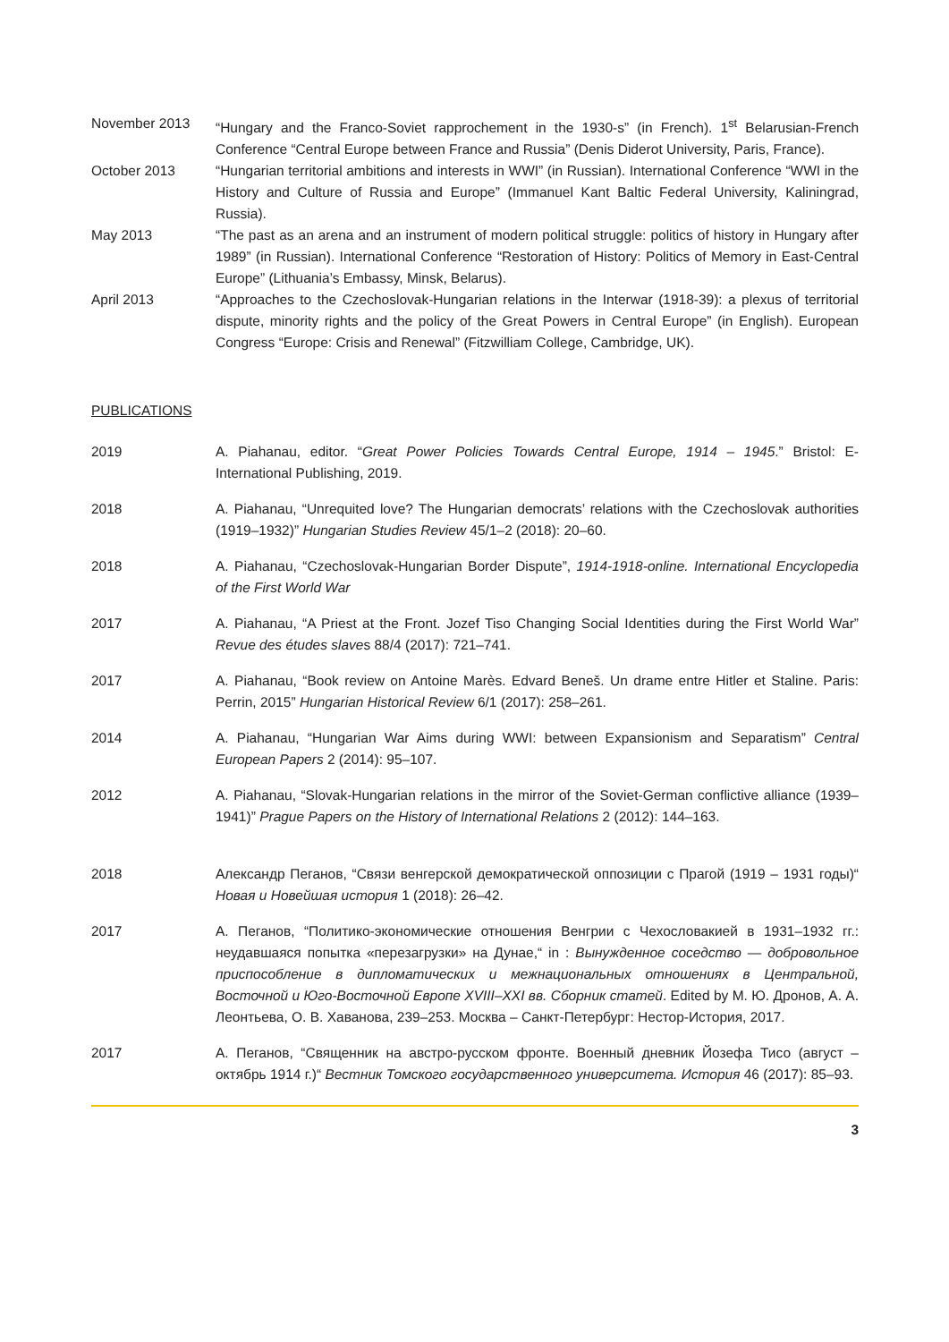November 2013 “Hungary and the Franco-Soviet rapprochement in the 1930-s” (in French). 1<sup>st</sup> Belarusian-French Conference “Central Europe between France and Russia” (Denis Diderot University, Paris, France).
October 2013 “Hungarian territorial ambitions and interests in WWI” (in Russian). International Conference “WWI in the History and Culture of Russia and Europe” (Immanuel Kant Baltic Federal University, Kaliningrad, Russia).
May 2013 “The past as an arena and an instrument of modern political struggle: politics of history in Hungary after 1989” (in Russian). International Conference “Restoration of History: Politics of Memory in East-Central Europe” (Lithuania’s Embassy, Minsk, Belarus).
April 2013 “Approaches to the Czechoslovak-Hungarian relations in the Interwar (1918-39): a plexus of territorial dispute, minority rights and the policy of the Great Powers in Central Europe” (in English). European Congress “Europe: Crisis and Renewal” (Fitzwilliam College, Cambridge, UK).
PUBLICATIONS
2019 A. Piahanau, editor. “Great Power Policies Towards Central Europe, 1914 – 1945.” Bristol: E-International Publishing, 2019.
2018 A. Piahanau, “Unrequited love? The Hungarian democrats’ relations with the Czechoslovak authorities (1919–1932)” Hungarian Studies Review 45/1–2 (2018): 20–60.
2018 A. Piahanau, “Czechoslovak-Hungarian Border Dispute”, 1914-1918-online. International Encyclopedia of the First World War
2017 A. Piahanau, “A Priest at the Front. Jozef Tiso Changing Social Identities during the First World War” Revue des études slaves 88/4 (2017): 721–741.
2017 A. Piahanau, “Book review on Antoine Marès. Edvard Beneš. Un drame entre Hitler et Staline. Paris: Perrin, 2015” Hungarian Historical Review 6/1 (2017): 258–261.
2014 A. Piahanau, “Hungarian War Aims during WWI: between Expansionism and Separatism” Central European Papers 2 (2014): 95–107.
2012 A. Piahanau, “Slovak-Hungarian relations in the mirror of the Soviet-German conflictive alliance (1939–1941)” Prague Papers on the History of International Relations 2 (2012): 144–163.
2018 Александр Пеганов, “Связи венгерской демократической оппозиции с Прагой (1919 – 1931 годы)“ Новая и Новейшая история 1 (2018): 26–42.
2017 А. Пеганов, “Политико-экономические отношения Венгрии с Чехословакией в 1931–1932 гг.: неудавшаяся попытка «перезагрузки» на Дунае,“ in : Вынужденное соседство — добровольное приспособление в дипломатических и межнациональных отношениях в Центральной, Восточной и Юго-Восточной Европе XVIII–XXI вв. Сборник статей. Edited by М. Ю. Дронов, А. А. Леонтьева, О. В. Хаванова, 239–253. Москва – Санкт-Петербург: Нестор-История, 2017.
2017 А. Пеганов, “Священник на австро-русском фронте. Военный дневник Йозефа Тисо (август – октябрь 1914 г.)“ Вестник Томского государственного университета. История 46 (2017): 85–93.
3